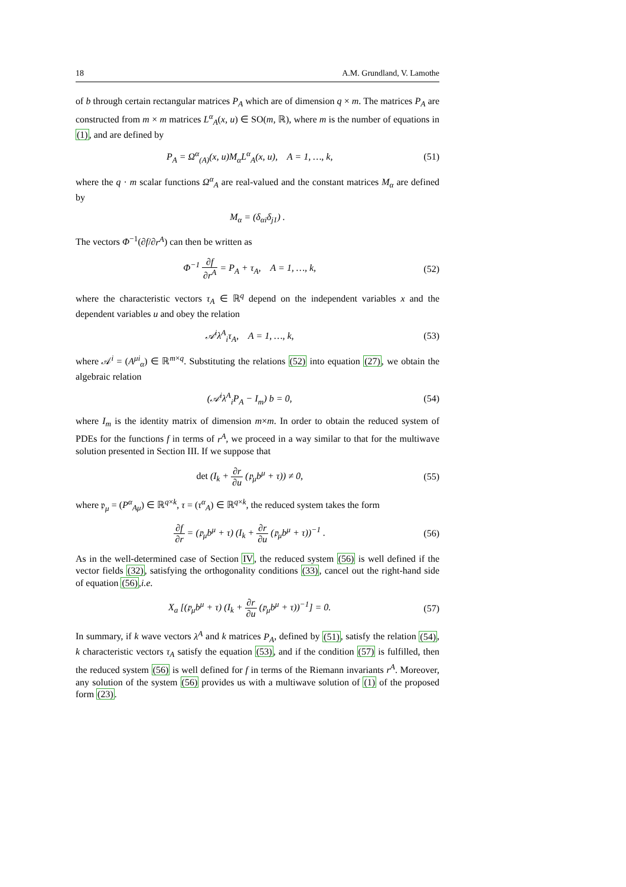18 A.M. Grundland, V. Lamothe
of b through certain rectangular matrices P<sub>A</sub> which are of dimension q × m. The matrices P<sub>A</sub> are constructed from m × m matrices L<sup>α</sup><sub>A</sub>(x, u) ∈ SO(m, ℝ), where m is the number of equations in (1), and are defined by
P<sub>A</sub> = Ω<sup>α</sup><sub>(A)</sub>(x, u)M<sub>α</sub>L<sup>α</sup><sub>A</sub>(x, u), A = 1, …, k, (51)
where the q · m scalar functions Ω<sup>α</sup><sub>A</sub> are real-valued and the constant matrices M<sub>α</sub> are defined by
M<sub>α</sub> = (δ<sub>αi</sub>δ<sub>j1</sub>) .
The vectors Φ<sup>−1</sup>(∂f/∂r<sup>A</sup>) can then be written as
Φ<sup>−1</sup> ∂f ∂r<sup>A</sup> = P<sub>A</sub> + τ<sub>A</sub>, A = 1, …, k, (52)
where the characteristic vectors τ<sub>A</sub> ∈ ℝ<sup>q</sup> depend on the independent variables x and the dependent variables u and obey the relation
𝒜<sup>i</sup>λ<sup>A</sup><sub>i</sub>τ<sub>A</sub>, A = 1, …, k, (53)
where 𝒜<sup>i</sup> = (A<sup>μi</sup><sub>α</sub>) ∈ ℝ<sup>m×q</sup>. Substituting the relations (52) into equation (27), we obtain the algebraic relation
(𝒜<sup>i</sup>λ<sup>A</sup><sub>i</sub>P<sub>A</sub> − I<sub>m</sub>) b = 0, (54)
where I<sub>m</sub> is the identity matrix of dimension m×m. In order to obtain the reduced system of PDEs for the functions f in terms of r<sup>A</sup>, we proceed in a way similar to that for the multiwave solution presented in Section III. If we suppose that
det (I<sub>k</sub> + ∂r ∂u (𝔭<sub>μ</sub>b<sup>μ</sup> + τ)) ≠ 0, (55)
where 𝔭<sub>μ</sub> = (P<sup>α</sup><sub>Aμ</sub>) ∈ ℝ<sup>q×k</sup>, τ = (τ<sup>α</sup><sub>A</sub>) ∈ ℝ<sup>q×k</sup>, the reduced system takes the form
∂f ∂r = (𝔭<sub>μ</sub>b<sup>μ</sup> + τ) (I<sub>k</sub> + ∂r ∂u (𝔭<sub>μ</sub>b<sup>μ</sup> + τ))<sup>−1</sup> . (56)
As in the well-determined case of Section IV, the reduced system (56) is well defined if the vector fields (32), satisfying the orthogonality conditions (33), cancel out the right-hand side of equation (56),i.e.
X<sub>a</sub> [(𝔭<sub>μ</sub>b<sup>μ</sup> + τ) (I<sub>k</sub> + ∂r ∂u (𝔭<sub>μ</sub>b<sup>μ</sup> + τ))<sup>−1</sup>] = 0. (57)
In summary, if k wave vectors λ<sup>A</sup> and k matrices P<sub>A</sub>, defined by (51), satisfy the relation (54), k characteristic vectors τ<sub>A</sub> satisfy the equation (53), and if the condition (57) is fulfilled, then the reduced system (56) is well defined for f in terms of the Riemann invariants r<sup>A</sup>. Moreover, any solution of the system (56) provides us with a multiwave solution of (1) of the proposed form (23).